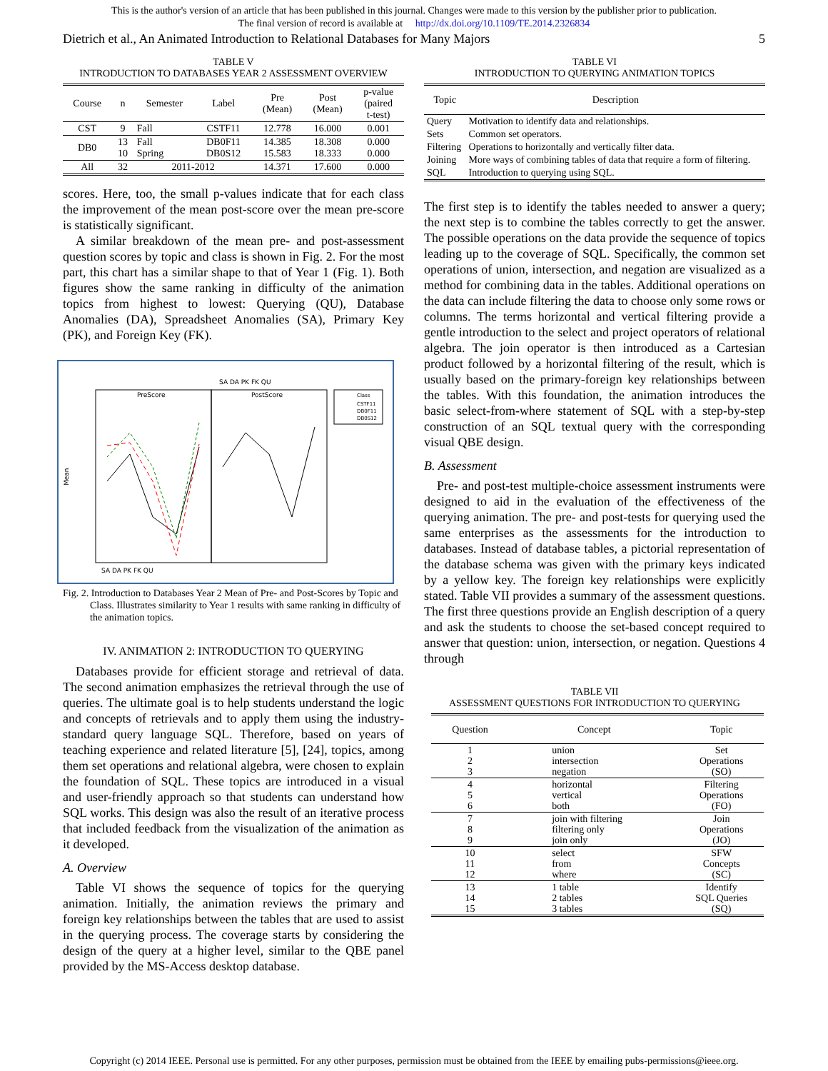This is the author's version of an article that has been published in this journal. Changes were made to this version by the publisher prior to publication.
The final version of record is available at http://dx.doi.org/10.1109/TE.2014.2326834
Dietrich et al., An Animated Introduction to Relational Databases for Many Majors 5
TABLE V
INTRODUCTION TO DATABASES YEAR 2 ASSESSMENT OVERVIEW
| Course | n | Semester | Label | Pre (Mean) | Post (Mean) | p-value (paired t-test) |
| --- | --- | --- | --- | --- | --- | --- |
| CST | 9 | Fall | CSTF11 | 12.778 | 16.000 | 0.001 |
| DB0 | 13 10 | Fall Spring | DB0F11 DB0S12 | 14.385 15.583 | 18.308 18.333 | 0.000 0.000 |
| All | 32 | 2011-2012 | | 14.371 | 17.600 | 0.000 |
scores. Here, too, the small p-values indicate that for each class the improvement of the mean post-score over the mean pre-score is statistically significant.
A similar breakdown of the mean pre- and post-assessment question scores by topic and class is shown in Fig. 2. For the most part, this chart has a similar shape to that of Year 1 (Fig. 1). Both figures show the same ranking in difficulty of the animation topics from highest to lowest: Querying (QU), Database Anomalies (DA), Spreadsheet Anomalies (SA), Primary Key (PK), and Foreign Key (FK).
PreScore
PostScore
SA DA PK FK QU
Mean
SA DA PK FK QU
Class
CSTF11
DB0F11
DB0S12
Fig. 2. Introduction to Databases Year 2 Mean of Pre- and Post-Scores by Topic and Class. Illustrates similarity to Year 1 results with same ranking in difficulty of the animation topics.
IV. ANIMATION 2: INTRODUCTION TO QUERYING
Databases provide for efficient storage and retrieval of data. The second animation emphasizes the retrieval through the use of queries. The ultimate goal is to help students understand the logic and concepts of retrievals and to apply them using the industry-standard query language SQL. Therefore, based on years of teaching experience and related literature [5], [24], topics, among them set operations and relational algebra, were chosen to explain the foundation of SQL. These topics are introduced in a visual and user-friendly approach so that students can understand how SQL works. This design was also the result of an iterative process that included feedback from the visualization of the animation as it developed.
A. Overview
Table VI shows the sequence of topics for the querying animation. Initially, the animation reviews the primary and foreign key relationships between the tables that are used to assist in the querying process. The coverage starts by considering the design of the query at a higher level, similar to the QBE panel provided by the MS-Access desktop database.
TABLE VI
INTRODUCTION TO QUERYING ANIMATION TOPICS
| Topic | Description |
| --- | --- |
| Query | Motivation to identify data and relationships. |
| Sets | Common set operators. |
| Filtering | Operations to horizontally and vertically filter data. |
| Joining | More ways of combining tables of data that require a form of filtering. |
| SQL | Introduction to querying using SQL. |
The first step is to identify the tables needed to answer a query; the next step is to combine the tables correctly to get the answer. The possible operations on the data provide the sequence of topics leading up to the coverage of SQL. Specifically, the common set operations of union, intersection, and negation are visualized as a method for combining data in the tables. Additional operations on the data can include filtering the data to choose only some rows or columns. The terms horizontal and vertical filtering provide a gentle introduction to the select and project operators of relational algebra. The join operator is then introduced as a Cartesian product followed by a horizontal filtering of the result, which is usually based on the primary-foreign key relationships between the tables. With this foundation, the animation introduces the basic select-from-where statement of SQL with a step-by-step construction of an SQL textual query with the corresponding visual QBE design.
B. Assessment
Pre- and post-test multiple-choice assessment instruments were designed to aid in the evaluation of the effectiveness of the querying animation. The pre- and post-tests for querying used the same enterprises as the assessments for the introduction to databases. Instead of database tables, a pictorial representation of the database schema was given with the primary keys indicated by a yellow key. The foreign key relationships were explicitly stated. Table VII provides a summary of the assessment questions. The first three questions provide an English description of a query and ask the students to choose the set-based concept required to answer that question: union, intersection, or negation. Questions 4 through
TABLE VII
ASSESSMENT QUESTIONS FOR INTRODUCTION TO QUERYING
| Question | Concept | Topic |
| --- | --- | --- |
| 1 2 3 | union intersection negation | Set Operations (SO) |
| 4 5 6 | horizontal vertical both | Filtering Operations (FO) |
| 7 8 9 | join with filtering filtering only join only | Join Operations (JO) |
| 10 11 12 | select from where | SFW Concepts (SC) |
| 13 14 15 | 1 table 2 tables 3 tables | Identify SQL Queries (SQ) |
Copyright (c) 2014 IEEE. Personal use is permitted. For any other purposes, permission must be obtained from the IEEE by emailing pubs-permissions@ieee.org.